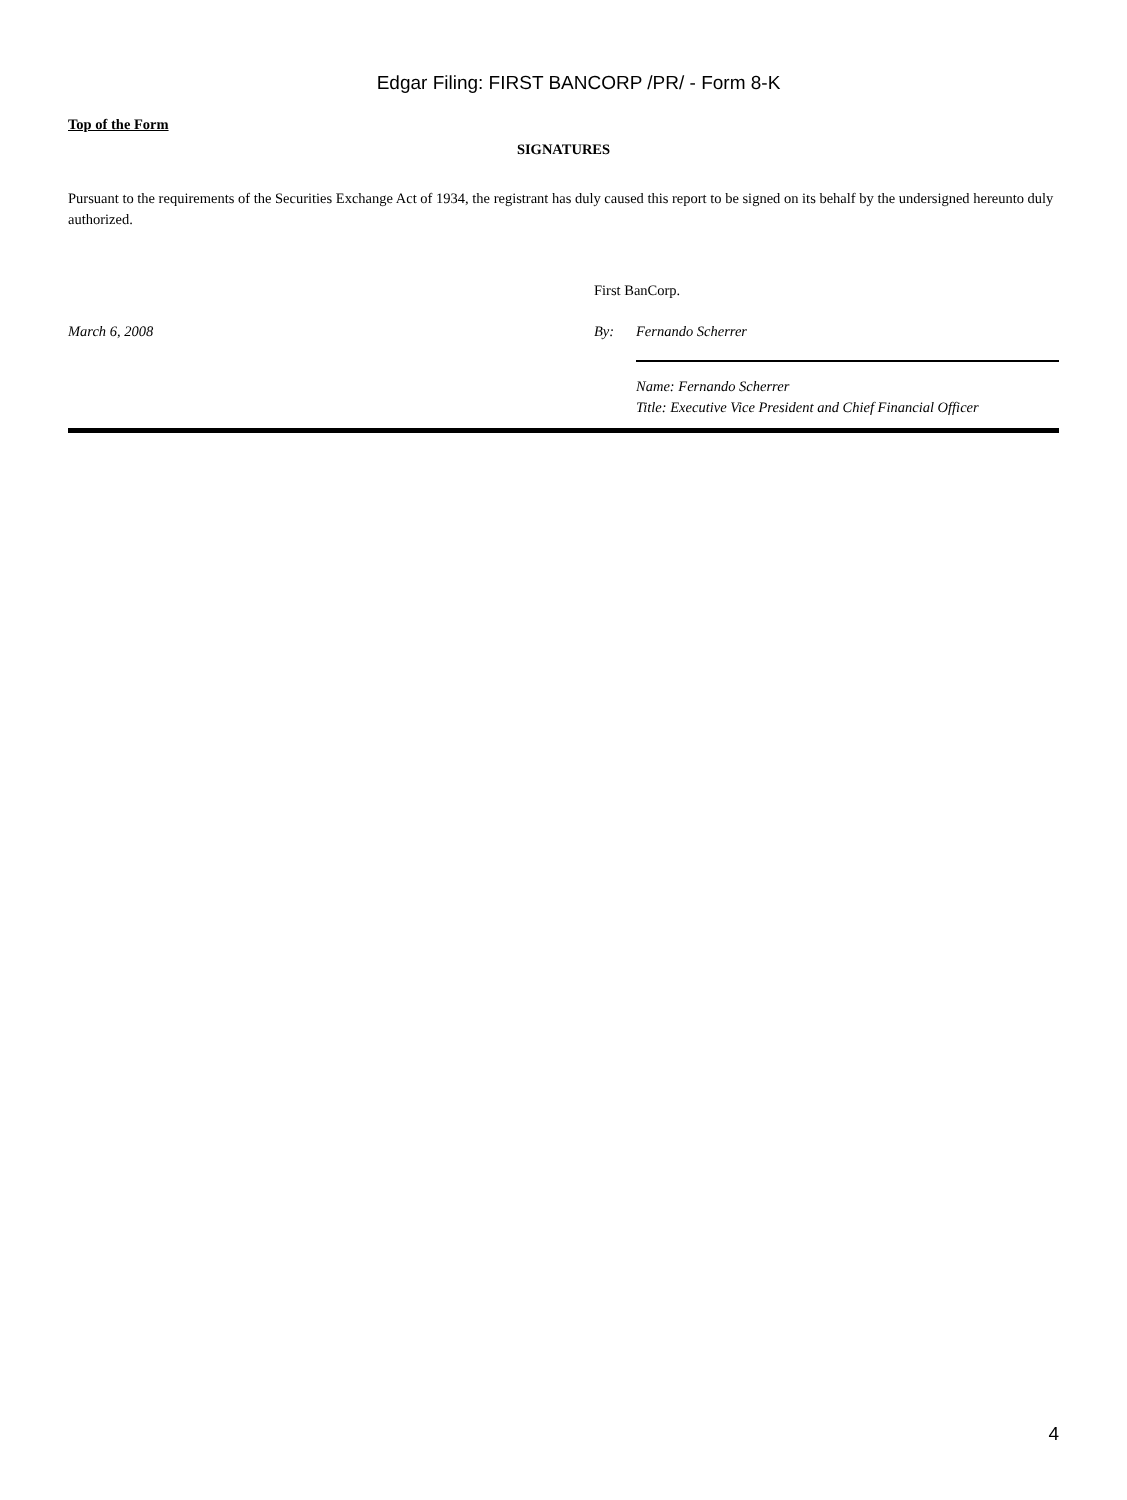Edgar Filing: FIRST BANCORP /PR/ - Form 8-K
Top of the Form
SIGNATURES
Pursuant to the requirements of the Securities Exchange Act of 1934, the registrant has duly caused this report to be signed on its behalf by the undersigned hereunto duly authorized.
First BanCorp.
March 6, 2008 By: Fernando Scherrer
Name: Fernando Scherrer
Title: Executive Vice President and Chief Financial Officer
4